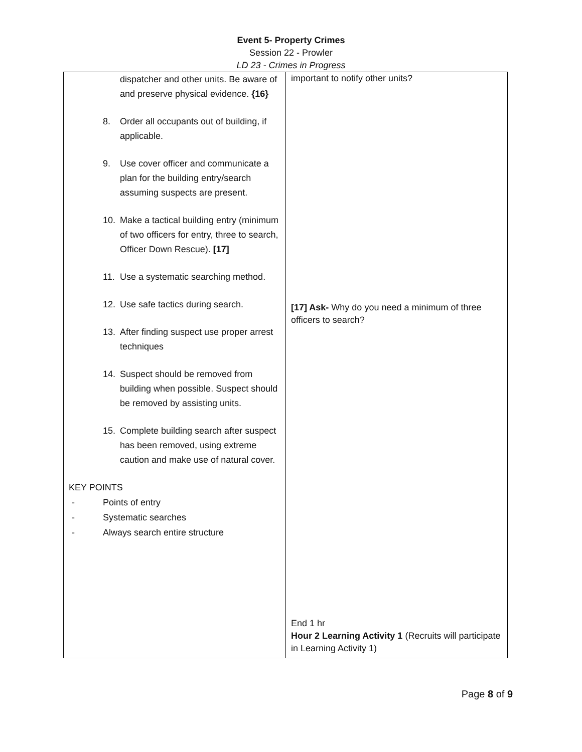Event 5- Property Crimes
Session 22 - Prowler
LD 23 - Crimes in Progress
| dispatcher and other units. Be aware of and preserve physical evidence. {16} 8. Order all occupants out of building, if applicable. 9. Use cover officer and communicate a plan for the building entry/search assuming suspects are present. 10. Make a tactical building entry (minimum of two officers for entry, three to search, Officer Down Rescue). [17] 11. Use a systematic searching method. 12. Use safe tactics during search. 13. After finding suspect use proper arrest techniques 14. Suspect should be removed from building when possible. Suspect should be removed by assisting units. 15. Complete building search after suspect has been removed, using extreme caution and make use of natural cover. KEY POINTS - Points of entry - Systematic searches - Always search entire structure | important to notify other units? [17] Ask- Why do you need a minimum of three officers to search? End 1 hr Hour 2 Learning Activity 1 (Recruits will participate in Learning Activity 1) |
Page 8 of 9